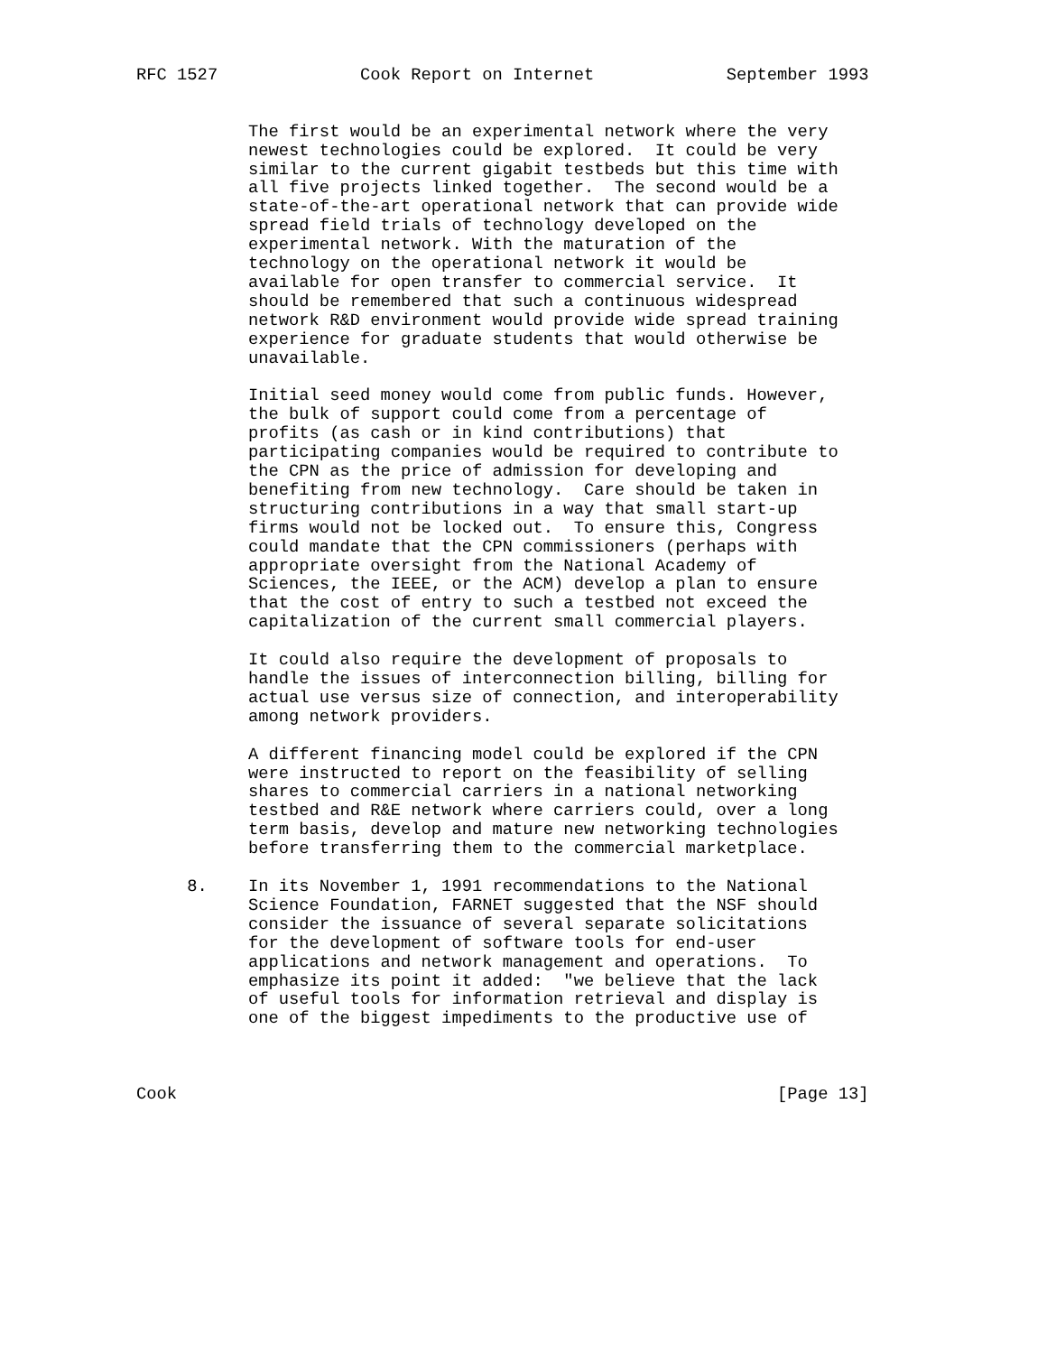RFC 1527              Cook Report on Internet             September 1993


           The first would be an experimental network where the very
           newest technologies could be explored.  It could be very
           similar to the current gigabit testbeds but this time with
           all five projects linked together.  The second would be a
           state-of-the-art operational network that can provide wide
           spread field trials of technology developed on the
           experimental network. With the maturation of the
           technology on the operational network it would be
           available for open transfer to commercial service.  It
           should be remembered that such a continuous widespread
           network R&D environment would provide wide spread training
           experience for graduate students that would otherwise be
           unavailable.

           Initial seed money would come from public funds. However,
           the bulk of support could come from a percentage of
           profits (as cash or in kind contributions) that
           participating companies would be required to contribute to
           the CPN as the price of admission for developing and
           benefiting from new technology.  Care should be taken in
           structuring contributions in a way that small start-up
           firms would not be locked out.  To ensure this, Congress
           could mandate that the CPN commissioners (perhaps with
           appropriate oversight from the National Academy of
           Sciences, the IEEE, or the ACM) develop a plan to ensure
           that the cost of entry to such a testbed not exceed the
           capitalization of the current small commercial players.

           It could also require the development of proposals to
           handle the issues of interconnection billing, billing for
           actual use versus size of connection, and interoperability
           among network providers.

           A different financing model could be explored if the CPN
           were instructed to report on the feasibility of selling
           shares to commercial carriers in a national networking
           testbed and R&E network where carriers could, over a long
           term basis, develop and mature new networking technologies
           before transferring them to the commercial marketplace.

     8.    In its November 1, 1991 recommendations to the National
           Science Foundation, FARNET suggested that the NSF should
           consider the issuance of several separate solicitations
           for the development of software tools for end-user
           applications and network management and operations.  To
           emphasize its point it added:  "we believe that the lack
           of useful tools for information retrieval and display is
           one of the biggest impediments to the productive use of



Cook                                                           [Page 13]